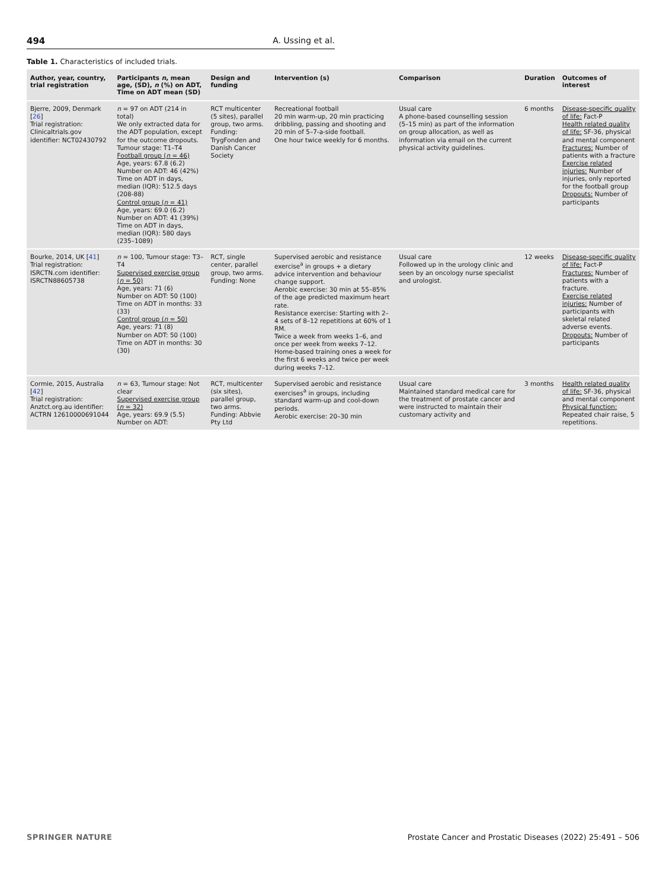494 A. Ussing et al.
Table 1. Characteristics of included trials.
| Author, year, country, trial registration | Participants n , mean age, (SD), n (%) on ADT, Time on ADT mean (SD) | Design and funding | Intervention (s) | Comparison | Duration | Outcomes of interest |
| --- | --- | --- | --- | --- | --- | --- |
| Bjerre, 2009, Denmark [ 26 ] Trial registration: Clinicaltrials.gov identifier: NCT02430792 | n = 97 on ADT (214 in total) We only extracted data for the ADT population, except for the outcome dropouts. Tumour stage: T1–T4 Football group ( n = 46) Age, years: 67.8 (6.2) Number on ADT: 46 (42%) Time on ADT in days, median (IQR): 512.5 days (208-88) Control group ( n = 41) Age, years: 69.0 (6.2) Number on ADT: 41 (39%) Time on ADT in days, median (IQR): 580 days (235–1089) | RCT multicenter (5 sites), parallel group, two arms. Funding: TrygFonden and Danish Cancer Society | Recreational football 20 min warm-up, 20 min practicing dribbling, passing and shooting and 20 min of 5–7-a-side football. One hour twice weekly for 6 months. | Usual care A phone-based counselling session (5–15 min) as part of the information on group allocation, as well as information via email on the current physical activity guidelines. | 6 months | Disease-specific quality of life: Fact-P Health related quality of life: SF-36, physical and mental component Fractures: Number of patients with a fracture Exercise related injuries: Number of injuries, only reported for the football group Dropouts: Number of participants |
| Bourke, 2014, UK [ 41 ] Trial registration: ISRCTN.com identifier: ISRCTN88605738 | n = 100, Tumour stage: T3–T4 Supervised exercise group ( n = 50) Age, years: 71 (6) Number on ADT: 50 (100) Time on ADT in months: 33 (33) Control group ( n = 50) Age, years: 71 (8) Number on ADT: 50 (100) Time on ADT in months: 30 (30) | RCT, single center, parallel group, two arms. Funding: None | Supervised aerobic and resistance exercise<sup>a</sup> in groups + a dietary advice intervention and behaviour change support. Aerobic exercise: 30 min at 55–85% of the age predicted maximum heart rate. Resistance exercise: Starting with 2–4 sets of 8–12 repetitions at 60% of 1 RM. Twice a week from weeks 1–6, and once per week from weeks 7–12. Home-based training ones a week for the first 6 weeks and twice per week during weeks 7–12. | Usual care Followed up in the urology clinic and seen by an oncology nurse specialist and urologist. | 12 weeks | Disease-specific quality of life: Fact-P Fractures: Number of patients with a fracture. Exercise related injuries: Number of participants with skeletal related adverse events. Dropouts: Number of participants |
| Cormie, 2015, Australia [ 42 ] Trial registration: Anztct.org.au identifier: ACTRN 12610000691044 | n = 63, Tumour stage: Not clear Supervised exercise group ( n = 32) Age, years: 69.9 (5.5) Number on ADT: | RCT, multicenter (six sites), parallel group, two arms. Funding: Abbvie Pty Ltd | Supervised aerobic and resistance exercises<sup>a</sup> in groups, including standard warm-up and cool-down periods. Aerobic exercise: 20–30 min | Usual care Maintained standard medical care for the treatment of prostate cancer and were instructed to maintain their customary activity and | 3 months | Health related quality of life: SF-36, physical and mental component Physical function: Repeated chair raise, 5 repetitions. |
SPRINGER NATURE Prostate Cancer and Prostatic Diseases (2022) 25:491 – 506